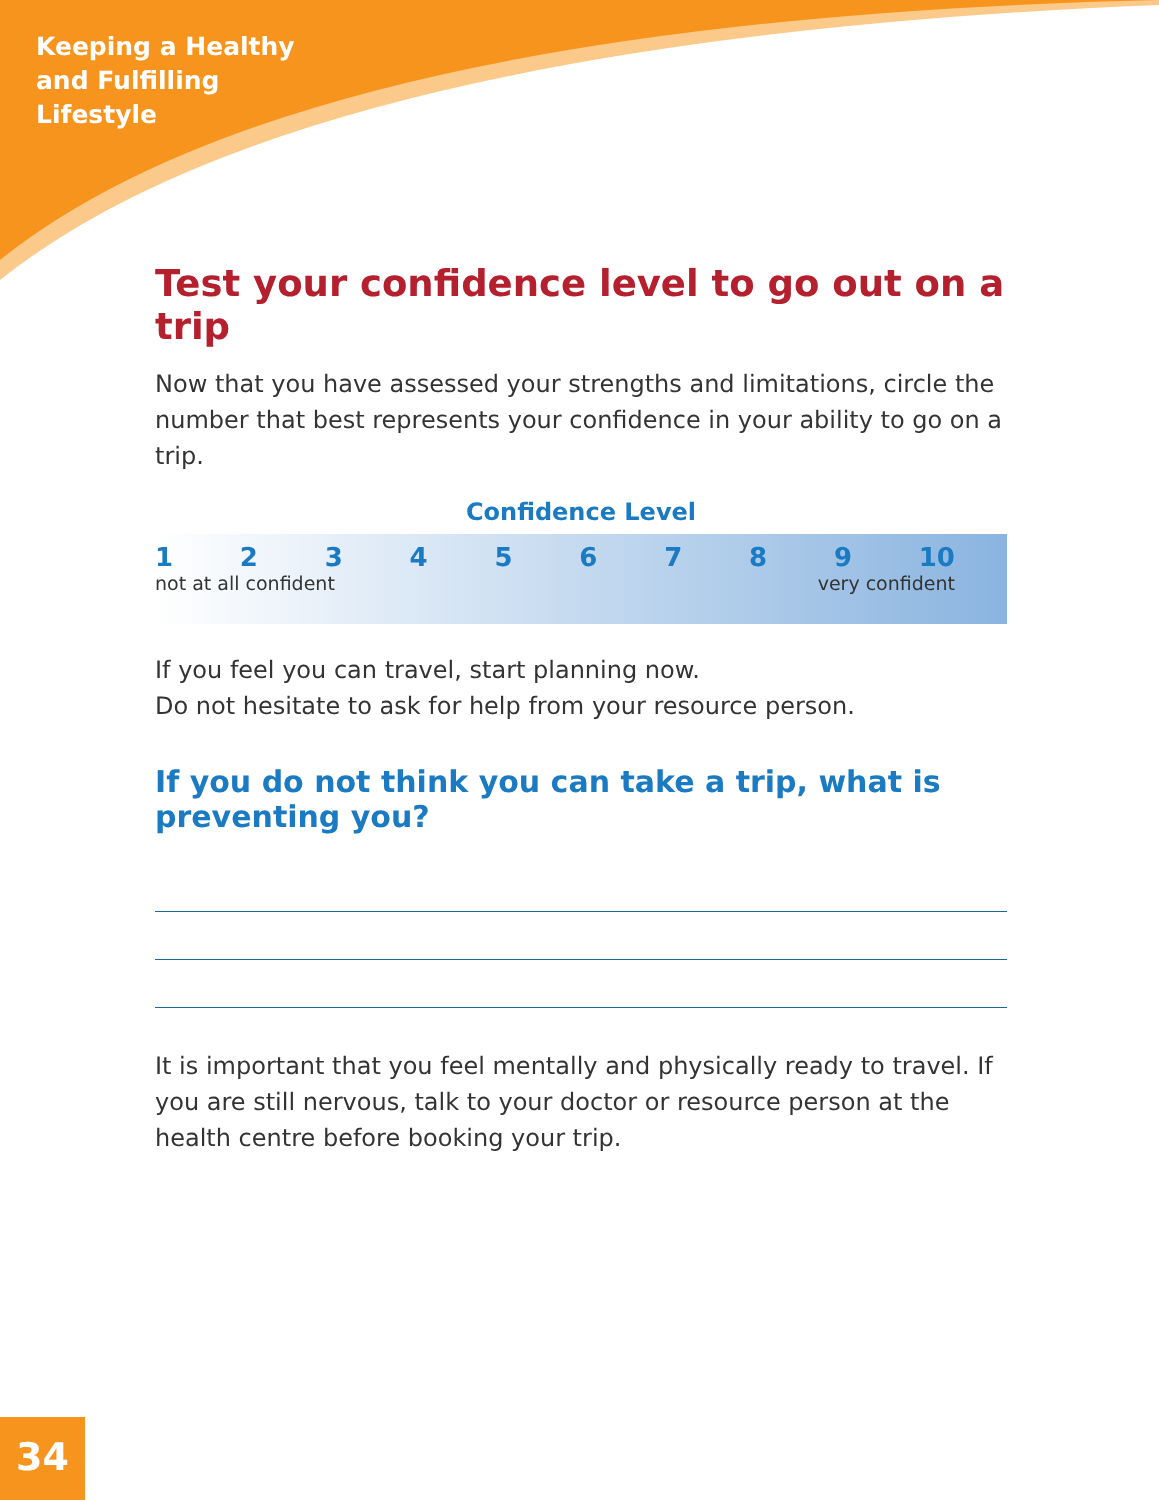Keeping a Healthy
and Fulfilling
Lifestyle
Test your confidence level to go out on a trip
Now that you have assessed your strengths and limitations, circle the number that best represents your confidence in your ability to go on a trip.
Confidence Level
1 2 3 4 5 6 7 8 9 10
not at all confident very confident
If you feel you can travel, start planning now.
Do not hesitate to ask for help from your resource person.
If you do not think you can take a trip, what is preventing you?
It is important that you feel mentally and physically ready to travel. If you are still nervous, talk to your doctor or resource person at the health centre before booking your trip.
34